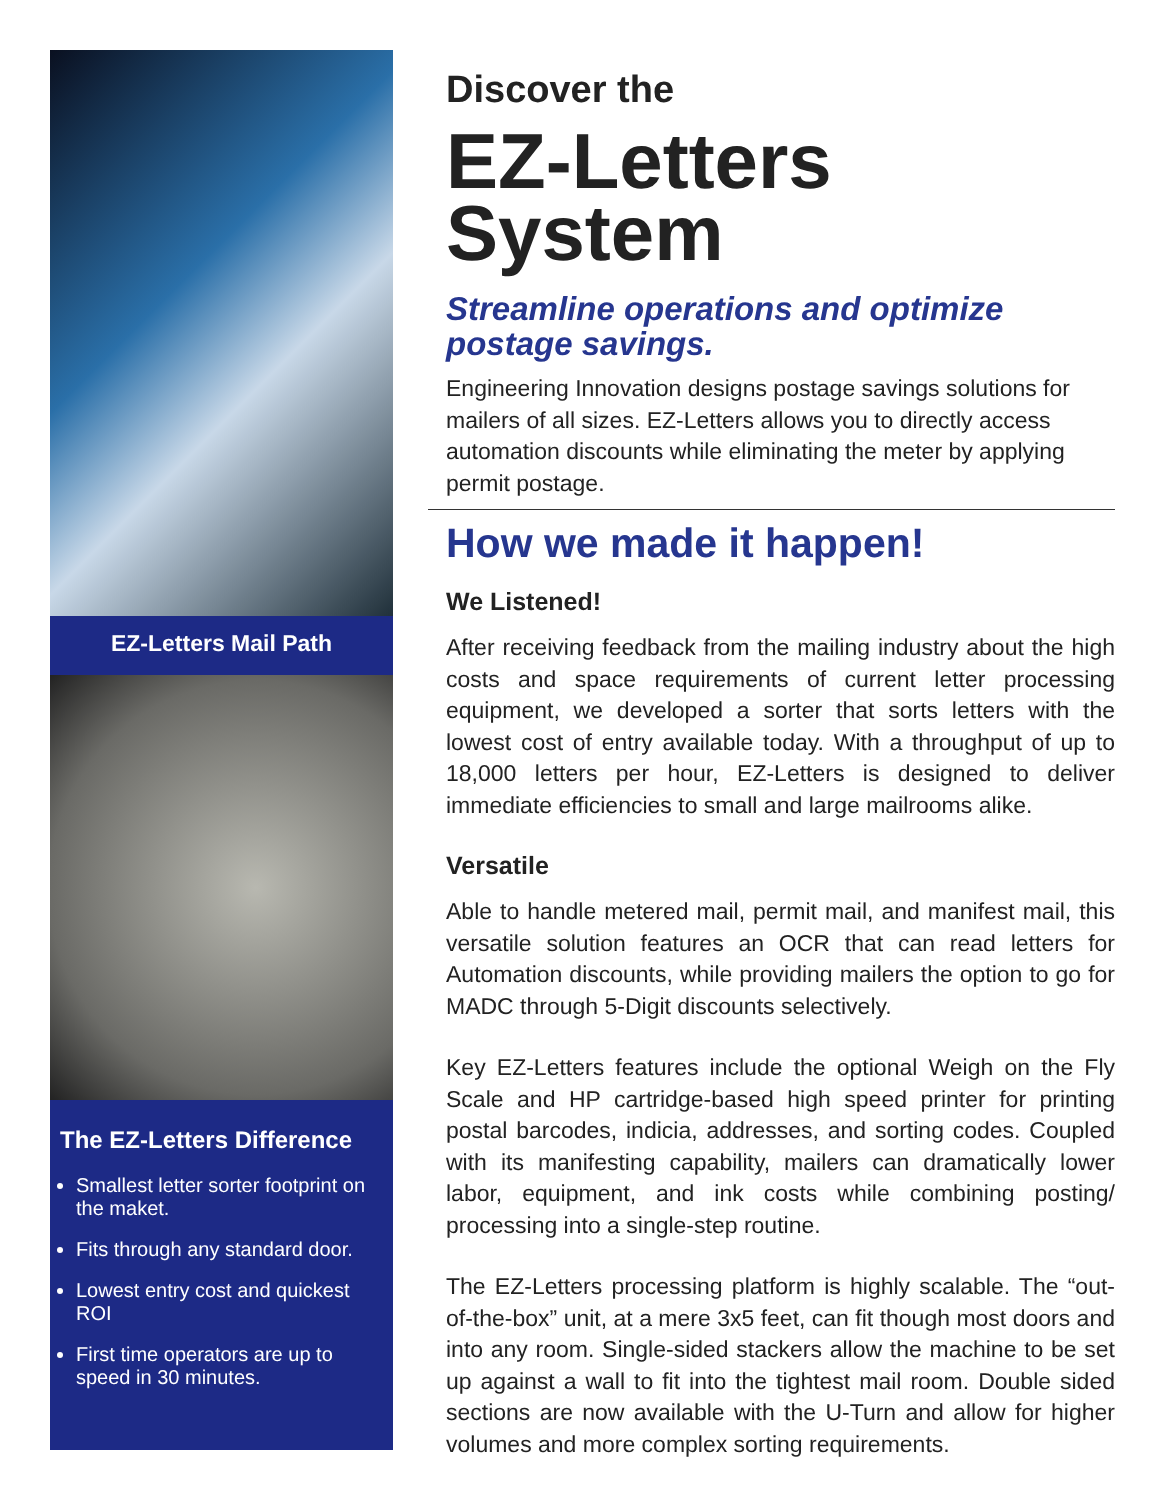EZ-Letters Mail Path
The EZ-Letters Difference
Smallest letter sorter footprint on the maket.
Fits through any standard door.
Lowest entry cost and quickest ROI
First time operators are up to speed in 30 minutes.
Discover the
EZ-Letters
System
Streamline operations and optimize postage savings.
Engineering Innovation designs postage savings solutions for mailers of all sizes. EZ-Letters allows you to directly access automation discounts while eliminating the meter by applying permit postage.
How we made it happen!
We Listened!
After receiving feedback from the mailing industry about the high costs and space requirements of current letter processing equipment, we developed a sorter that sorts letters with the lowest cost of entry available today. With a throughput of up to 18,000 letters per hour, EZ-Letters is designed to deliver immediate efficiencies to small and large mailrooms alike.
Versatile
Able to handle metered mail, permit mail, and manifest mail, this versatile solution features an OCR that can read letters for Automation discounts, while providing mailers the option to go for MADC through 5-Digit discounts selectively.
Key EZ-Letters features include the optional Weigh on the Fly Scale and HP cartridge-based high speed printer for printing postal barcodes, indicia, addresses, and sorting codes. Coupled with its manifesting capability, mailers can dramatically lower labor, equipment, and ink costs while combining posting/ processing into a single-step routine.
The EZ-Letters processing platform is highly scalable. The “out-of-the-box” unit, at a mere 3x5 feet, can fit though most doors and into any room. Single-sided stackers allow the machine to be set up against a wall to fit into the tightest mail room. Double sided sections are now available with the U-Turn and allow for higher volumes and more complex sorting requirements.